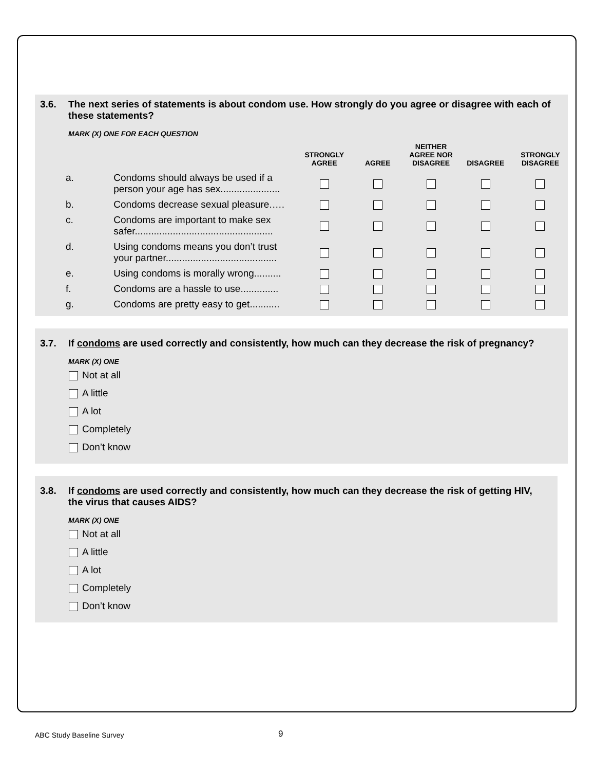3.6. The next series of statements is about condom use. How strongly do you agree or disagree with each of these statements?
MARK (X) ONE FOR EACH QUESTION
| | | STRONGLY AGREE | AGREE | NEITHER AGREE NOR DISAGREE | DISAGREE | STRONGLY DISAGREE |
| --- | --- | --- | --- | --- | --- | --- |
| a. | Condoms should always be used if a person your age has sex...................... | | | | | |
| b. | Condoms decrease sexual pleasure.…. | | | | | |
| c. | Condoms are important to make sex safer................................................... | | | | | |
| d. | Using condoms means you don’t trust your partner......................................... | | | | | |
| e. | Using condoms is morally wrong.......... | | | | | |
| f. | Condoms are a hassle to use.............. | | | | | |
| g. | Condoms are pretty easy to get........... | | | | | |
3.7. If condoms are used correctly and consistently, how much can they decrease the risk of pregnancy?
MARK (X) ONE
Not at all
A little
A lot
Completely
Don’t know
3.8. If condoms are used correctly and consistently, how much can they decrease the risk of getting HIV, the virus that causes AIDS?
MARK (X) ONE
Not at all
A little
A lot
Completely
Don’t know
ABC Study Baseline Survey 9